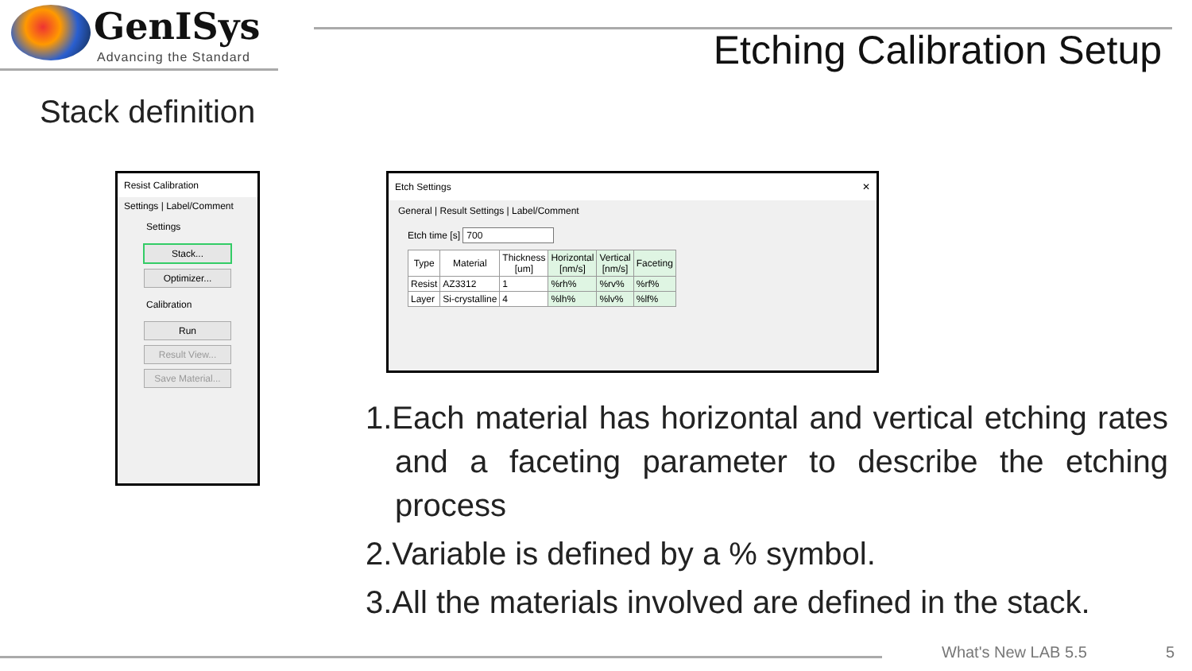GenISys
Advancing the Standard Etching Calibration Setup
Stack definition
Resist Calibration
Settings | Label/Comment
Settings
Stack...
Optimizer...
Calibration
Run
Result View...
Save Material...
Etch Settings ✕
General | Result Settings | Label/Comment
Etch time [s] 700
| Type | Material | Thickness [um] | Horizontal [nm/s] | Vertical [nm/s] | Faceting |
| --- | --- | --- | --- | --- | --- |
| Resist | AZ3312 | 1 | %rh% | %rv% | %rf% |
| Layer | Si-crystalline | 4 | %lh% | %lv% | %lf% |
1.Each material has horizontal and vertical etching rates and a faceting parameter to describe the etching process
2.Variable is defined by a % symbol.
3.All the materials involved are defined in the stack.
What's New LAB 5.5 5